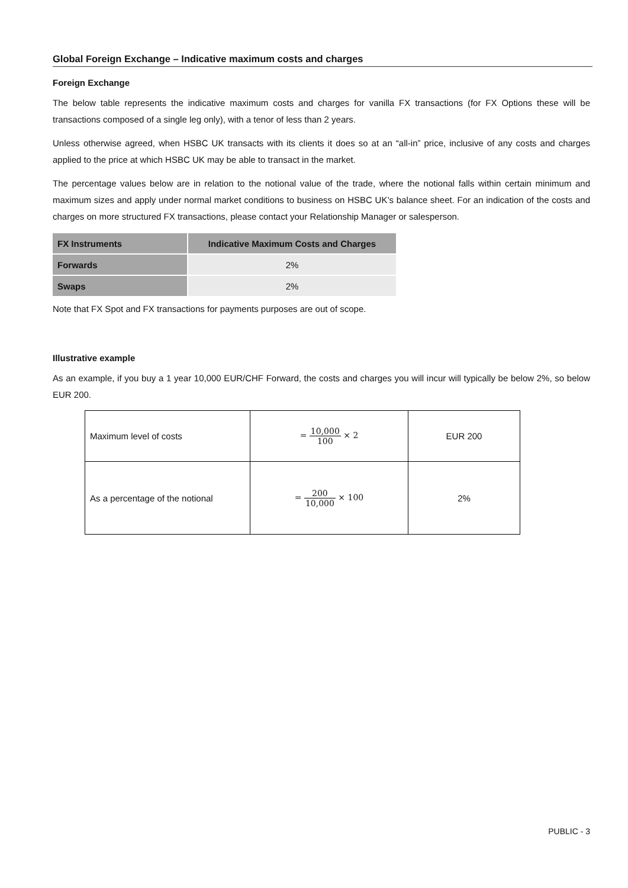Global Foreign Exchange – Indicative maximum costs and charges
Foreign Exchange
The below table represents the indicative maximum costs and charges for vanilla FX transactions (for FX Options these will be transactions composed of a single leg only), with a tenor of less than 2 years.
Unless otherwise agreed, when HSBC UK transacts with its clients it does so at an “all-in” price, inclusive of any costs and charges applied to the price at which HSBC UK may be able to transact in the market.
The percentage values below are in relation to the notional value of the trade, where the notional falls within certain minimum and maximum sizes and apply under normal market conditions to business on HSBC UK’s balance sheet. For an indication of the costs and charges on more structured FX transactions, please contact your Relationship Manager or salesperson.
| FX Instruments | Indicative Maximum Costs and Charges |
| --- | --- |
| Forwards | 2% |
| Swaps | 2% |
Note that FX Spot and FX transactions for payments purposes are out of scope.
Illustrative example
As an example, if you buy a 1 year 10,000 EUR/CHF Forward, the costs and charges you will incur will typically be below 2%, so below EUR 200.
| Maximum level of costs | = 10,000 100 × 2 | EUR 200 |
| As a percentage of the notional | = 200 10,000 × 100 | 2% |
PUBLIC - 3